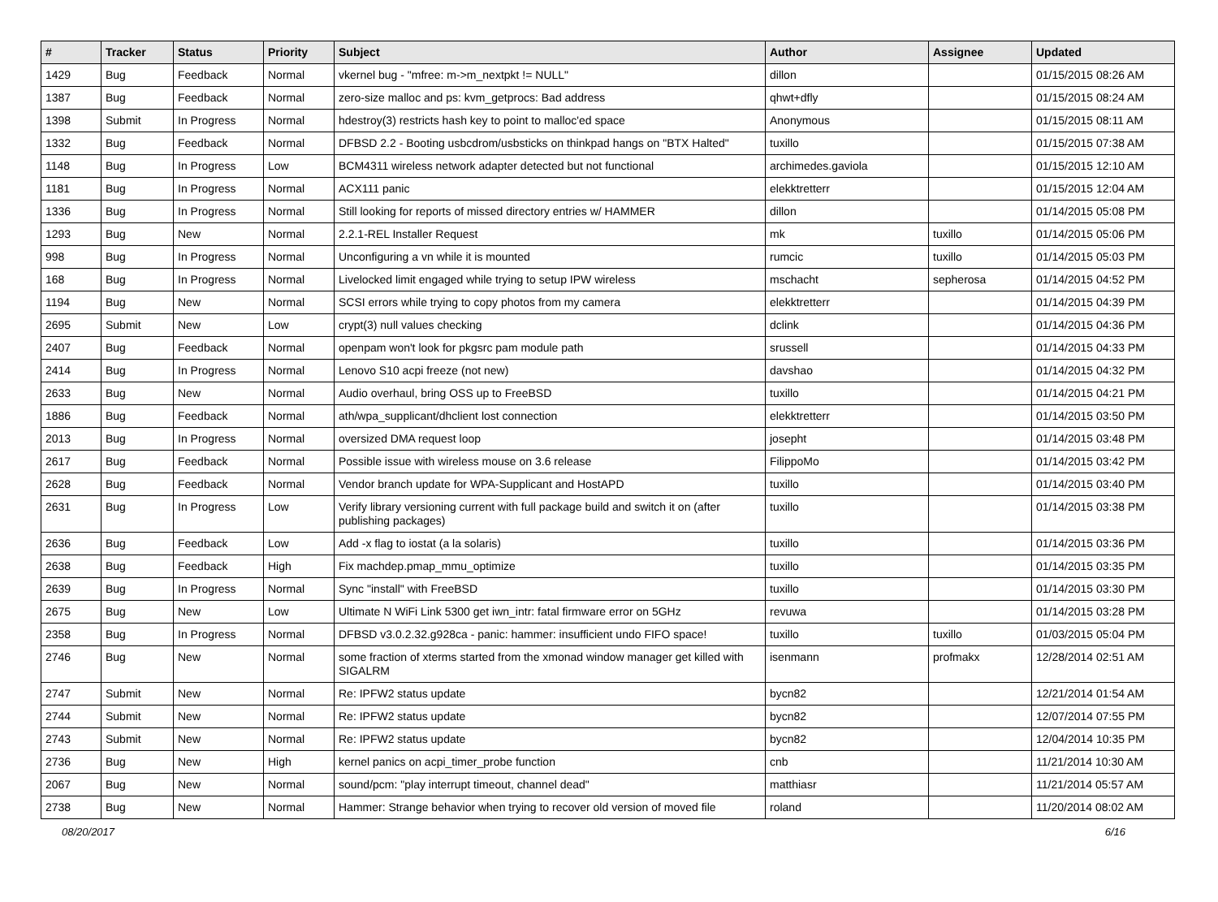| # | Tracker | Status | Priority | Subject | Author | Assignee | Updated |
| --- | --- | --- | --- | --- | --- | --- | --- |
| 1429 | Bug | Feedback | Normal | vkernel bug - "mfree: m->m_nextpkt != NULL" | dillon | | 01/15/2015 08:26 AM |
| 1387 | Bug | Feedback | Normal | zero-size malloc and ps: kvm_getprocs: Bad address | qhwt+dfly | | 01/15/2015 08:24 AM |
| 1398 | Submit | In Progress | Normal | hdestroy(3) restricts hash key to point to malloc'ed space | Anonymous | | 01/15/2015 08:11 AM |
| 1332 | Bug | Feedback | Normal | DFBSD 2.2 - Booting usbcdrom/usbsticks on thinkpad hangs on "BTX Halted" | tuxillo | | 01/15/2015 07:38 AM |
| 1148 | Bug | In Progress | Low | BCM4311 wireless network adapter detected but not functional | archimedes.gaviola | | 01/15/2015 12:10 AM |
| 1181 | Bug | In Progress | Normal | ACX111 panic | elekktretterr | | 01/15/2015 12:04 AM |
| 1336 | Bug | In Progress | Normal | Still looking for reports of missed directory entries w/ HAMMER | dillon | | 01/14/2015 05:08 PM |
| 1293 | Bug | New | Normal | 2.2.1-REL Installer Request | mk | tuxillo | 01/14/2015 05:06 PM |
| 998 | Bug | In Progress | Normal | Unconfiguring a vn while it is mounted | rumcic | tuxillo | 01/14/2015 05:03 PM |
| 168 | Bug | In Progress | Normal | Livelocked limit engaged while trying to setup IPW wireless | mschacht | sepherosa | 01/14/2015 04:52 PM |
| 1194 | Bug | New | Normal | SCSI errors while trying to copy photos from my camera | elekktretterr | | 01/14/2015 04:39 PM |
| 2695 | Submit | New | Low | crypt(3) null values checking | dclink | | 01/14/2015 04:36 PM |
| 2407 | Bug | Feedback | Normal | openpam won't look for pkgsrc pam module path | srussell | | 01/14/2015 04:33 PM |
| 2414 | Bug | In Progress | Normal | Lenovo S10 acpi freeze (not new) | davshao | | 01/14/2015 04:32 PM |
| 2633 | Bug | New | Normal | Audio overhaul, bring OSS up to FreeBSD | tuxillo | | 01/14/2015 04:21 PM |
| 1886 | Bug | Feedback | Normal | ath/wpa_supplicant/dhclient lost connection | elekktretterr | | 01/14/2015 03:50 PM |
| 2013 | Bug | In Progress | Normal | oversized DMA request loop | josepht | | 01/14/2015 03:48 PM |
| 2617 | Bug | Feedback | Normal | Possible issue with wireless mouse on 3.6 release | FilippoMo | | 01/14/2015 03:42 PM |
| 2628 | Bug | Feedback | Normal | Vendor branch update for WPA-Supplicant and HostAPD | tuxillo | | 01/14/2015 03:40 PM |
| 2631 | Bug | In Progress | Low | Verify library versioning current with full package build and switch it on (after publishing packages) | tuxillo | | 01/14/2015 03:38 PM |
| 2636 | Bug | Feedback | Low | Add -x flag to iostat (a la solaris) | tuxillo | | 01/14/2015 03:36 PM |
| 2638 | Bug | Feedback | High | Fix machdep.pmap_mmu_optimize | tuxillo | | 01/14/2015 03:35 PM |
| 2639 | Bug | In Progress | Normal | Sync "install" with FreeBSD | tuxillo | | 01/14/2015 03:30 PM |
| 2675 | Bug | New | Low | Ultimate N WiFi Link 5300 get iwn_intr: fatal firmware error on 5GHz | revuwa | | 01/14/2015 03:28 PM |
| 2358 | Bug | In Progress | Normal | DFBSD v3.0.2.32.g928ca - panic: hammer: insufficient undo FIFO space! | tuxillo | tuxillo | 01/03/2015 05:04 PM |
| 2746 | Bug | New | Normal | some fraction of xterms started from the xmonad window manager get killed with SIGALRM | isenmann | profmakx | 12/28/2014 02:51 AM |
| 2747 | Submit | New | Normal | Re: IPFW2 status update | bycn82 | | 12/21/2014 01:54 AM |
| 2744 | Submit | New | Normal | Re: IPFW2 status update | bycn82 | | 12/07/2014 07:55 PM |
| 2743 | Submit | New | Normal | Re: IPFW2 status update | bycn82 | | 12/04/2014 10:35 PM |
| 2736 | Bug | New | High | kernel panics on acpi_timer_probe function | cnb | | 11/21/2014 10:30 AM |
| 2067 | Bug | New | Normal | sound/pcm: "play interrupt timeout, channel dead" | matthiasr | | 11/21/2014 05:57 AM |
| 2738 | Bug | New | Normal | Hammer: Strange behavior when trying to recover old version of moved file | roland | | 11/20/2014 08:02 AM |
08/20/2017 6/16